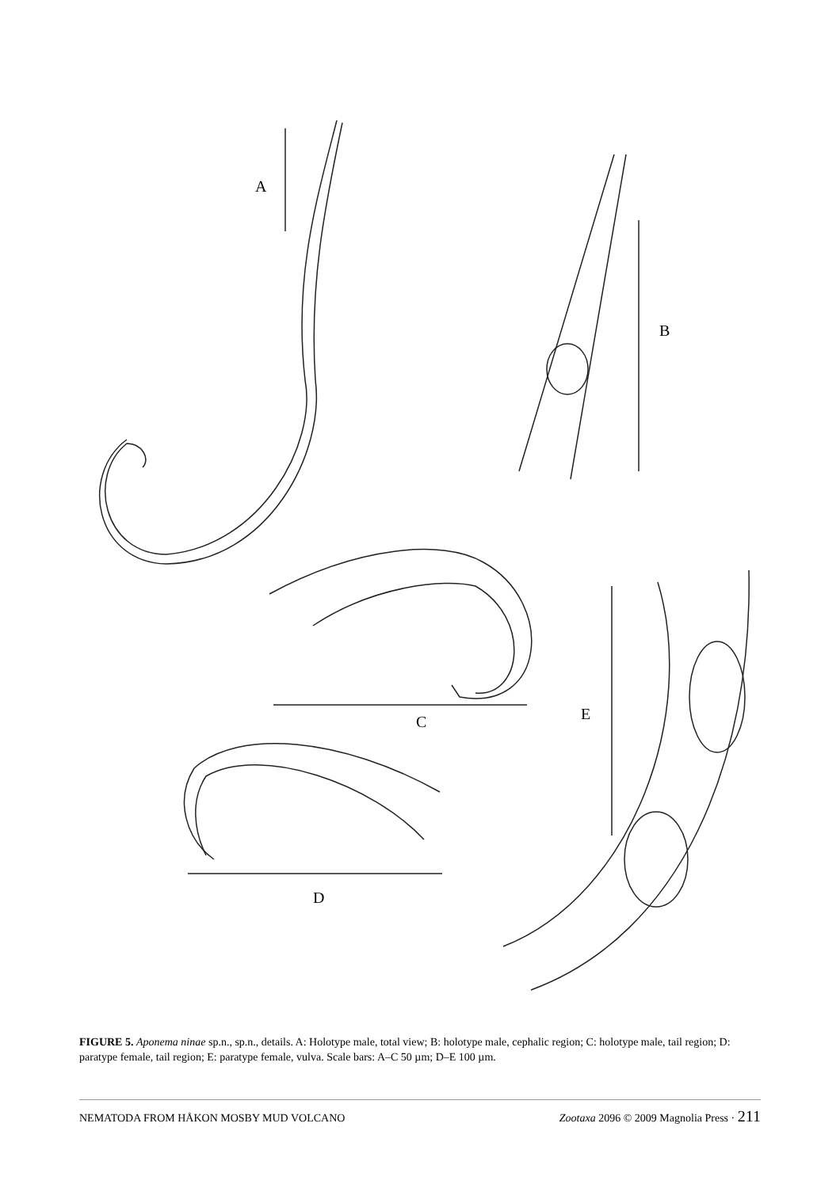A
B
C
D
E
FIGURE 5. Aponema ninae sp.n., sp.n., details. A: Holotype male, total view; B: holotype male, cephalic region; C: holotype male, tail region; D: paratype female, tail region; E: paratype female, vulva. Scale bars: A–C 50 µm; D–E 100 µm.
NEMATODA FROM HÅKON MOSBY MUD VOLCANO Zootaxa 2096 © 2009 Magnolia Press · 211